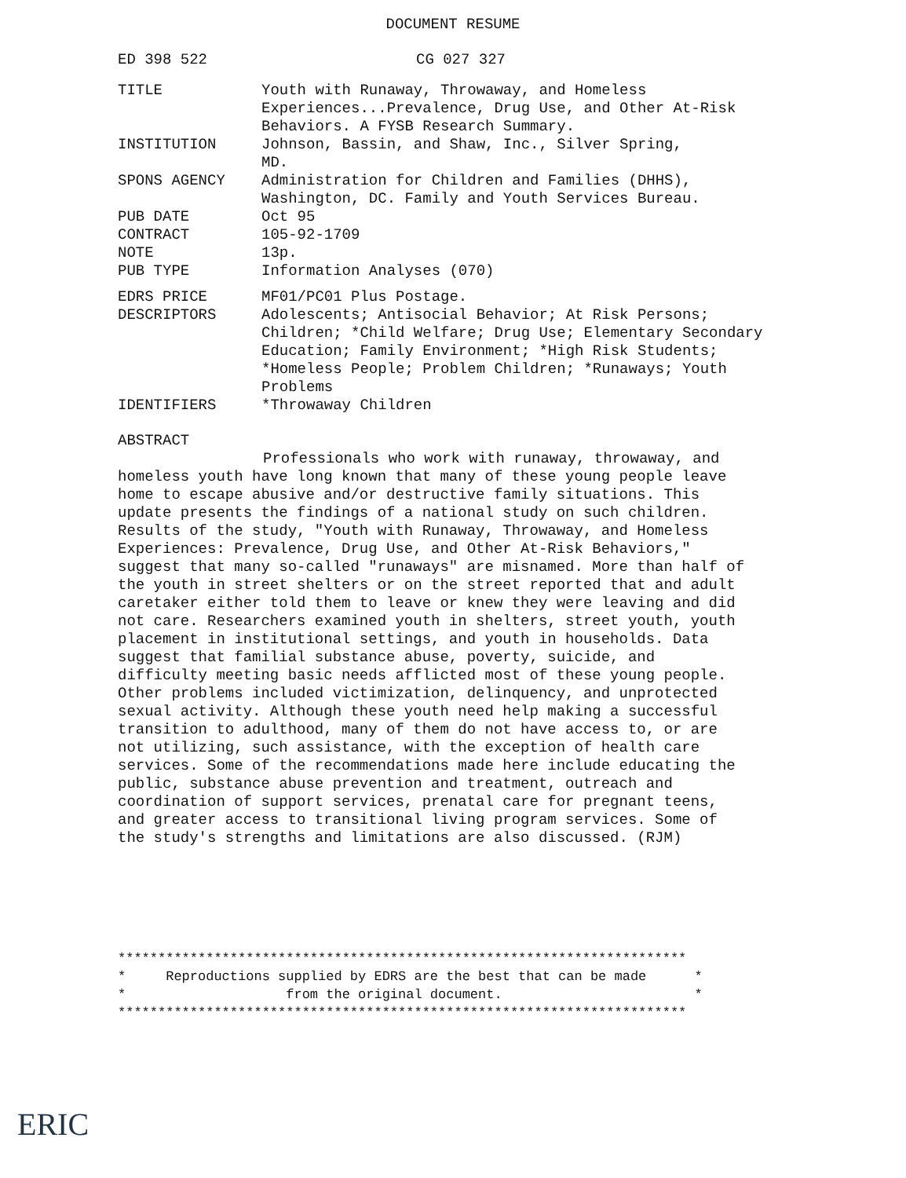DOCUMENT RESUME
ED 398 522 CG 027 327
TITLE Youth with Runaway, Throwaway, and Homeless Experiences...Prevalence, Drug Use, and Other At-Risk Behaviors. A FYSB Research Summary.
INSTITUTION Johnson, Bassin, and Shaw, Inc., Silver Spring,
MD.
SPONS AGENCY Administration for Children and Families (DHHS), Washington, DC. Family and Youth Services Bureau.
PUB DATE Oct 95
CONTRACT 105-92-1709
NOTE 13p.
PUB TYPE Information Analyses (070)
EDRS PRICE MF01/PC01 Plus Postage.
DESCRIPTORS Adolescents; Antisocial Behavior; At Risk Persons; Children; *Child Welfare; Drug Use; Elementary Secondary Education; Family Environment; *High Risk Students; *Homeless People; Problem Children; *Runaways; Youth Problems
IDENTIFIERS *Throwaway Children
ABSTRACT
Professionals who work with runaway, throwaway, and homeless youth have long known that many of these young people leave home to escape abusive and/or destructive family situations. This update presents the findings of a national study on such children. Results of the study, "Youth with Runaway, Throwaway, and Homeless Experiences: Prevalence, Drug Use, and Other At-Risk Behaviors," suggest that many so-called "runaways" are misnamed. More than half of the youth in street shelters or on the street reported that and adult caretaker either told them to leave or knew they were leaving and did not care. Researchers examined youth in shelters, street youth, youth placement in institutional settings, and youth in households. Data suggest that familial substance abuse, poverty, suicide, and difficulty meeting basic needs afflicted most of these young people. Other problems included victimization, delinquency, and unprotected sexual activity. Although these youth need help making a successful transition to adulthood, many of them do not have access to, or are not utilizing, such assistance, with the exception of health care services. Some of the recommendations made here include educating the public, substance abuse prevention and treatment, outreach and coordination of support services, prenatal care for pregnant teens, and greater access to transitional living program services. Some of the study's strengths and limitations are also discussed. (RJM)
*********************************************************************** * Reproductions supplied by EDRS are the best that can be made * * from the original document. * ***********************************************************************
ERIC